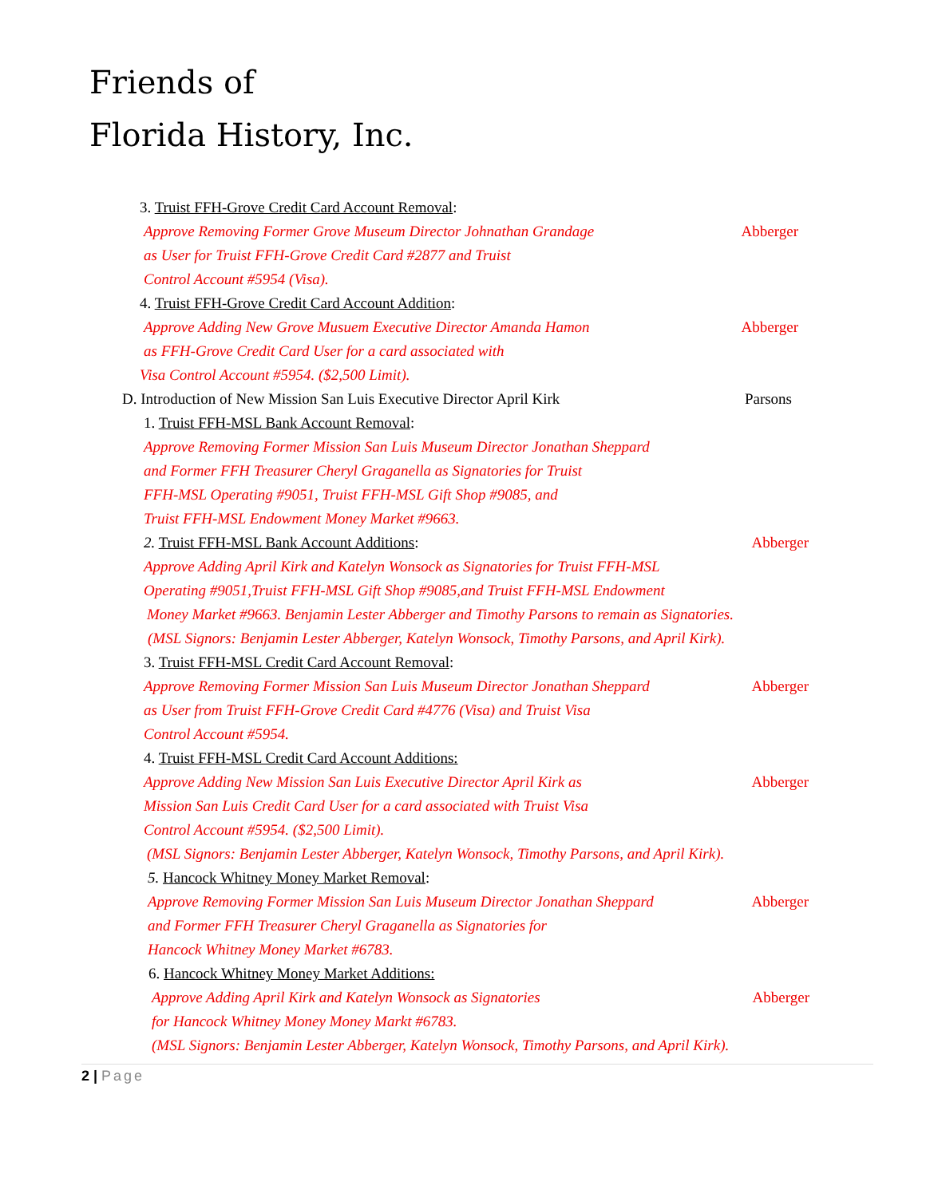Friends of
Florida History, Inc.
3. Truist FFH-Grove Credit Card Account Removal:
Approve Removing Former Grove Museum Director Johnathan Grandage Abberger
as User for Truist FFH-Grove Credit Card #2877 and Truist
Control Account #5954 (Visa).
4. Truist FFH-Grove Credit Card Account Addition:
Approve Adding New Grove Musuem Executive Director Amanda Hamon Abberger
as FFH-Grove Credit Card User for a card associated with
Visa Control Account #5954. ($2,500 Limit).
D. Introduction of New Mission San Luis Executive Director April Kirk Parsons
1. Truist FFH-MSL Bank Account Removal:
Approve Removing Former Mission San Luis Museum Director Jonathan Sheppard
and Former FFH Treasurer Cheryl Graganella as Signatories for Truist
FFH-MSL Operating #9051, Truist FFH-MSL Gift Shop #9085, and
Truist FFH-MSL Endowment Money Market #9663.
2. Truist FFH-MSL Bank Account Additions: Abberger
Approve Adding April Kirk and Katelyn Wonsock as Signatories for Truist FFH-MSL
Operating #9051,Truist FFH-MSL Gift Shop #9085,and Truist FFH-MSL Endowment
Money Market #9663. Benjamin Lester Abberger and Timothy Parsons to remain as Signatories.
(MSL Signors: Benjamin Lester Abberger, Katelyn Wonsock, Timothy Parsons, and April Kirk).
3. Truist FFH-MSL Credit Card Account Removal:
Approve Removing Former Mission San Luis Museum Director Jonathan Sheppard Abberger
as User from Truist FFH-Grove Credit Card #4776 (Visa) and Truist Visa
Control Account #5954.
4. Truist FFH-MSL Credit Card Account Additions:
Approve Adding New Mission San Luis Executive Director April Kirk as Abberger
Mission San Luis Credit Card User for a card associated with Truist Visa
Control Account #5954. ($2,500 Limit).
(MSL Signors: Benjamin Lester Abberger, Katelyn Wonsock, Timothy Parsons, and April Kirk).
5. Hancock Whitney Money Market Removal:
Approve Removing Former Mission San Luis Museum Director Jonathan Sheppard Abberger
and Former FFH Treasurer Cheryl Graganella as Signatories for
Hancock Whitney Money Market #6783.
6. Hancock Whitney Money Market Additions:
Approve Adding April Kirk and Katelyn Wonsock as Signatories Abberger
for Hancock Whitney Money Money Markt #6783.
(MSL Signors: Benjamin Lester Abberger, Katelyn Wonsock, Timothy Parsons, and April Kirk).
2 | Page